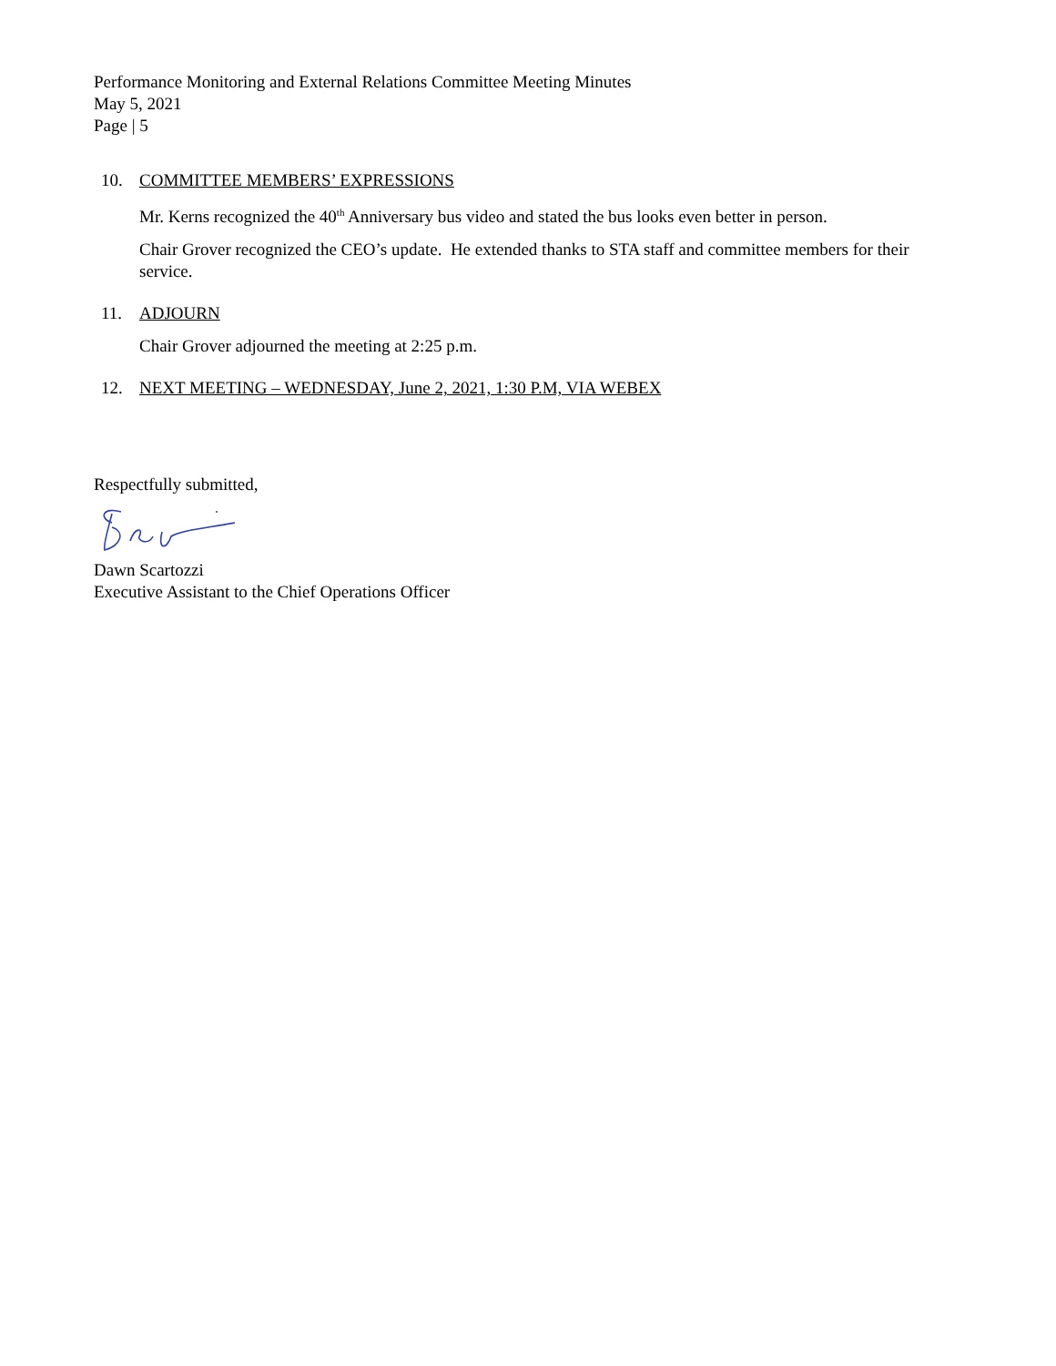Performance Monitoring and External Relations Committee Meeting Minutes
May 5, 2021
Page | 5
10. COMMITTEE MEMBERS’ EXPRESSIONS
Mr. Kerns recognized the 40<sup>th</sup> Anniversary bus video and stated the bus looks even better in person.
Chair Grover recognized the CEO’s update. He extended thanks to STA staff and committee members for their service.
11. ADJOURN
Chair Grover adjourned the meeting at 2:25 p.m.
12. NEXT MEETING – WEDNESDAY, June 2, 2021, 1:30 P.M, VIA WEBEX
Respectfully submitted,
Dawn Scartozzi
Executive Assistant to the Chief Operations Officer